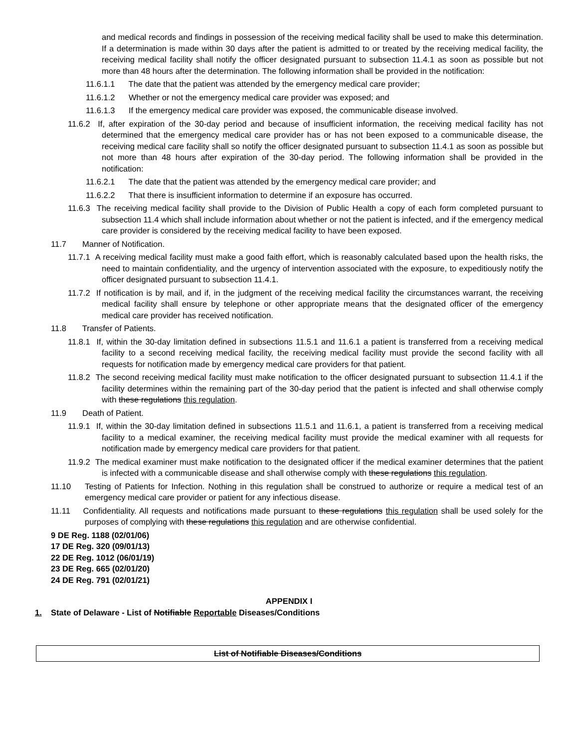and medical records and findings in possession of the receiving medical facility shall be used to make this determination. If a determination is made within 30 days after the patient is admitted to or treated by the receiving medical facility, the receiving medical facility shall notify the officer designated pursuant to subsection 11.4.1 as soon as possible but not more than 48 hours after the determination. The following information shall be provided in the notification:
11.6.1.1 The date that the patient was attended by the emergency medical care provider;
11.6.1.2 Whether or not the emergency medical care provider was exposed; and
11.6.1.3 If the emergency medical care provider was exposed, the communicable disease involved.
11.6.2 If, after expiration of the 30-day period and because of insufficient information, the receiving medical facility has not determined that the emergency medical care provider has or has not been exposed to a communicable disease, the receiving medical care facility shall so notify the officer designated pursuant to subsection 11.4.1 as soon as possible but not more than 48 hours after expiration of the 30-day period. The following information shall be provided in the notification:
11.6.2.1 The date that the patient was attended by the emergency medical care provider; and
11.6.2.2 That there is insufficient information to determine if an exposure has occurred.
11.6.3 The receiving medical facility shall provide to the Division of Public Health a copy of each form completed pursuant to subsection 11.4 which shall include information about whether or not the patient is infected, and if the emergency medical care provider is considered by the receiving medical facility to have been exposed.
11.7 Manner of Notification.
11.7.1 A receiving medical facility must make a good faith effort, which is reasonably calculated based upon the health risks, the need to maintain confidentiality, and the urgency of intervention associated with the exposure, to expeditiously notify the officer designated pursuant to subsection 11.4.1.
11.7.2 If notification is by mail, and if, in the judgment of the receiving medical facility the circumstances warrant, the receiving medical facility shall ensure by telephone or other appropriate means that the designated officer of the emergency medical care provider has received notification.
11.8 Transfer of Patients.
11.8.1 If, within the 30-day limitation defined in subsections 11.5.1 and 11.6.1 a patient is transferred from a receiving medical facility to a second receiving medical facility, the receiving medical facility must provide the second facility with all requests for notification made by emergency medical care providers for that patient.
11.8.2 The second receiving medical facility must make notification to the officer designated pursuant to subsection 11.4.1 if the facility determines within the remaining part of the 30-day period that the patient is infected and shall otherwise comply with these regulations this regulation.
11.9 Death of Patient.
11.9.1 If, within the 30-day limitation defined in subsections 11.5.1 and 11.6.1, a patient is transferred from a receiving medical facility to a medical examiner, the receiving medical facility must provide the medical examiner with all requests for notification made by emergency medical care providers for that patient.
11.9.2 The medical examiner must make notification to the designated officer if the medical examiner determines that the patient is infected with a communicable disease and shall otherwise comply with these regulations this regulation.
11.10 Testing of Patients for Infection. Nothing in this regulation shall be construed to authorize or require a medical test of an emergency medical care provider or patient for any infectious disease.
11.11 Confidentiality. All requests and notifications made pursuant to these regulations this regulation shall be used solely for the purposes of complying with these regulations this regulation and are otherwise confidential.
9 DE Reg. 1188 (02/01/06)
17 DE Reg. 320 (09/01/13)
22 DE Reg. 1012 (06/01/19)
23 DE Reg. 665 (02/01/20)
24 DE Reg. 791 (02/01/21)
APPENDIX I
1. State of Delaware - List of Notifiable Reportable Diseases/Conditions
| List of Notifiable Diseases/Conditions |
| --- |